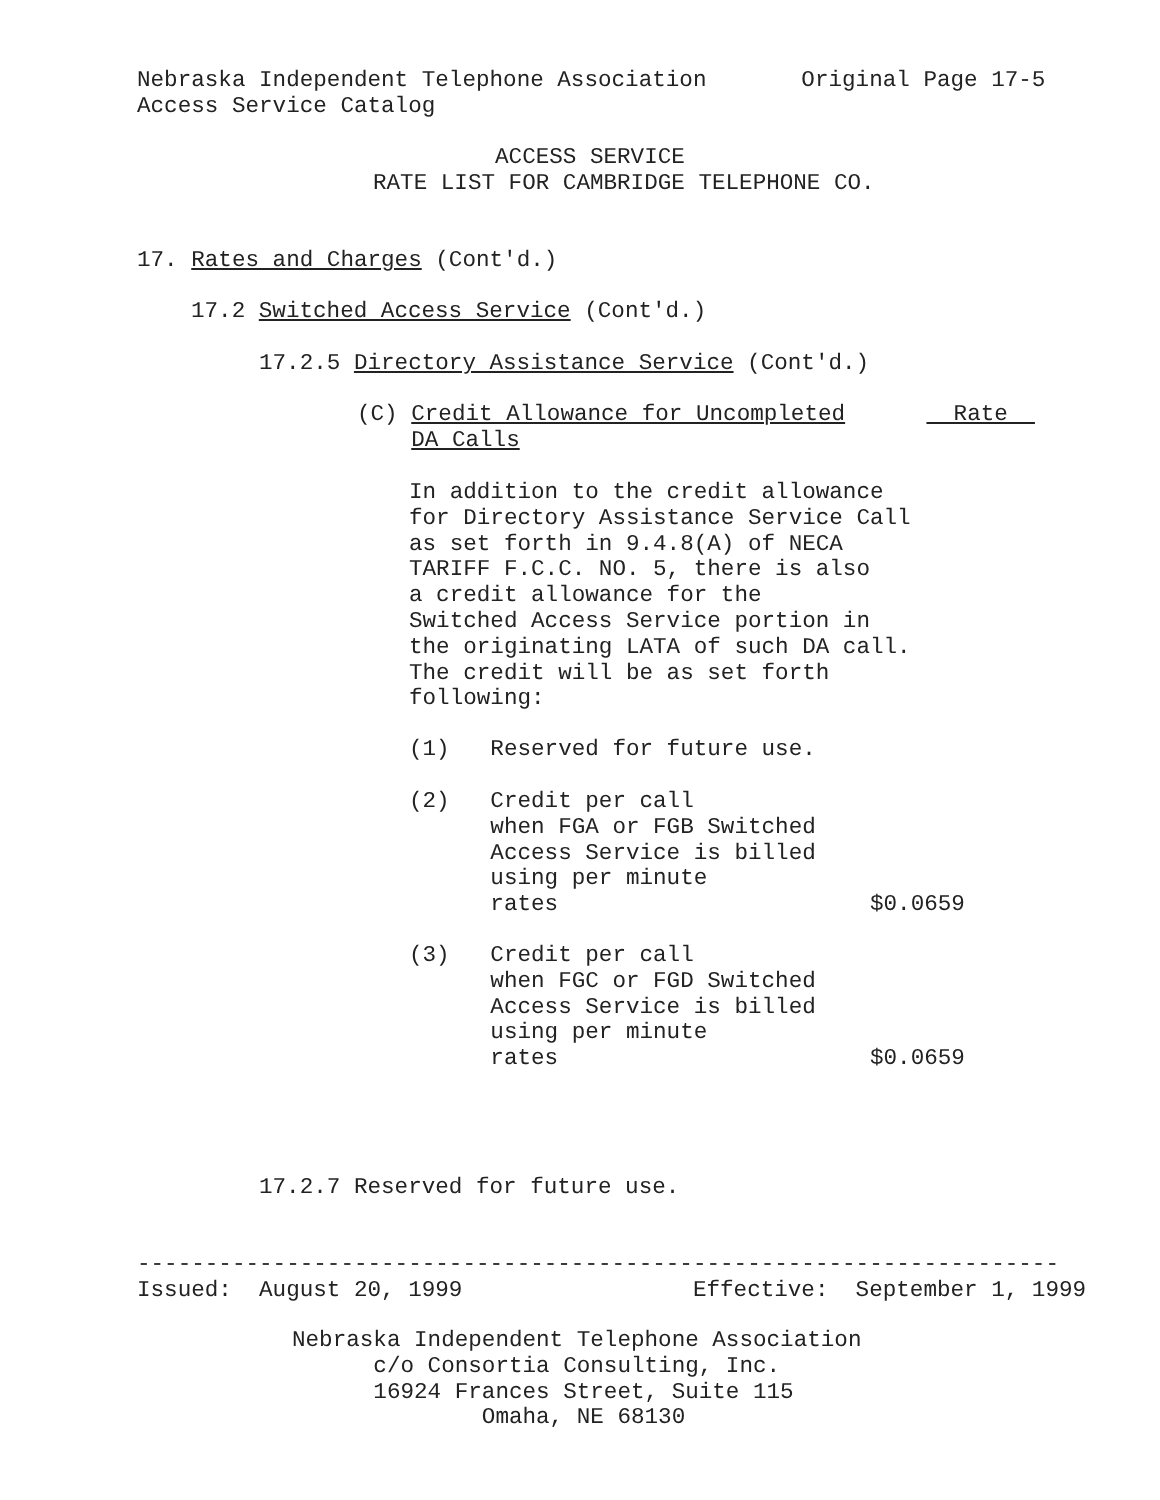Nebraska Independent Telephone Association Original Page 17-5 Access Service Catalog
ACCESS SERVICE RATE LIST FOR CAMBRIDGE TELEPHONE CO.
17. Rates and Charges (Cont'd.)
17.2 Switched Access Service (Cont'd.)
17.2.5 Directory Assistance Service (Cont'd.)
(C) Credit Allowance for Uncompleted Rate DA Calls
In addition to the credit allowance for Directory Assistance Service Call as set forth in 9.4.8(A) of NECA TARIFF F.C.C. NO. 5, there is also a credit allowance for the Switched Access Service portion in the originating LATA of such DA call. The credit will be as set forth following:
(1) Reserved for future use.
(2) Credit per call when FGA or FGB Switched Access Service is billed using per minute rates $0.0659
(3) Credit per call when FGC or FGD Switched Access Service is billed using per minute rates $0.0659
17.2.7 Reserved for future use.
-------------------------------------------------------------------- Issued: August 20, 1999 Effective: September 1, 1999
Nebraska Independent Telephone Association c/o Consortia Consulting, Inc. 16924 Frances Street, Suite 115 Omaha, NE 68130